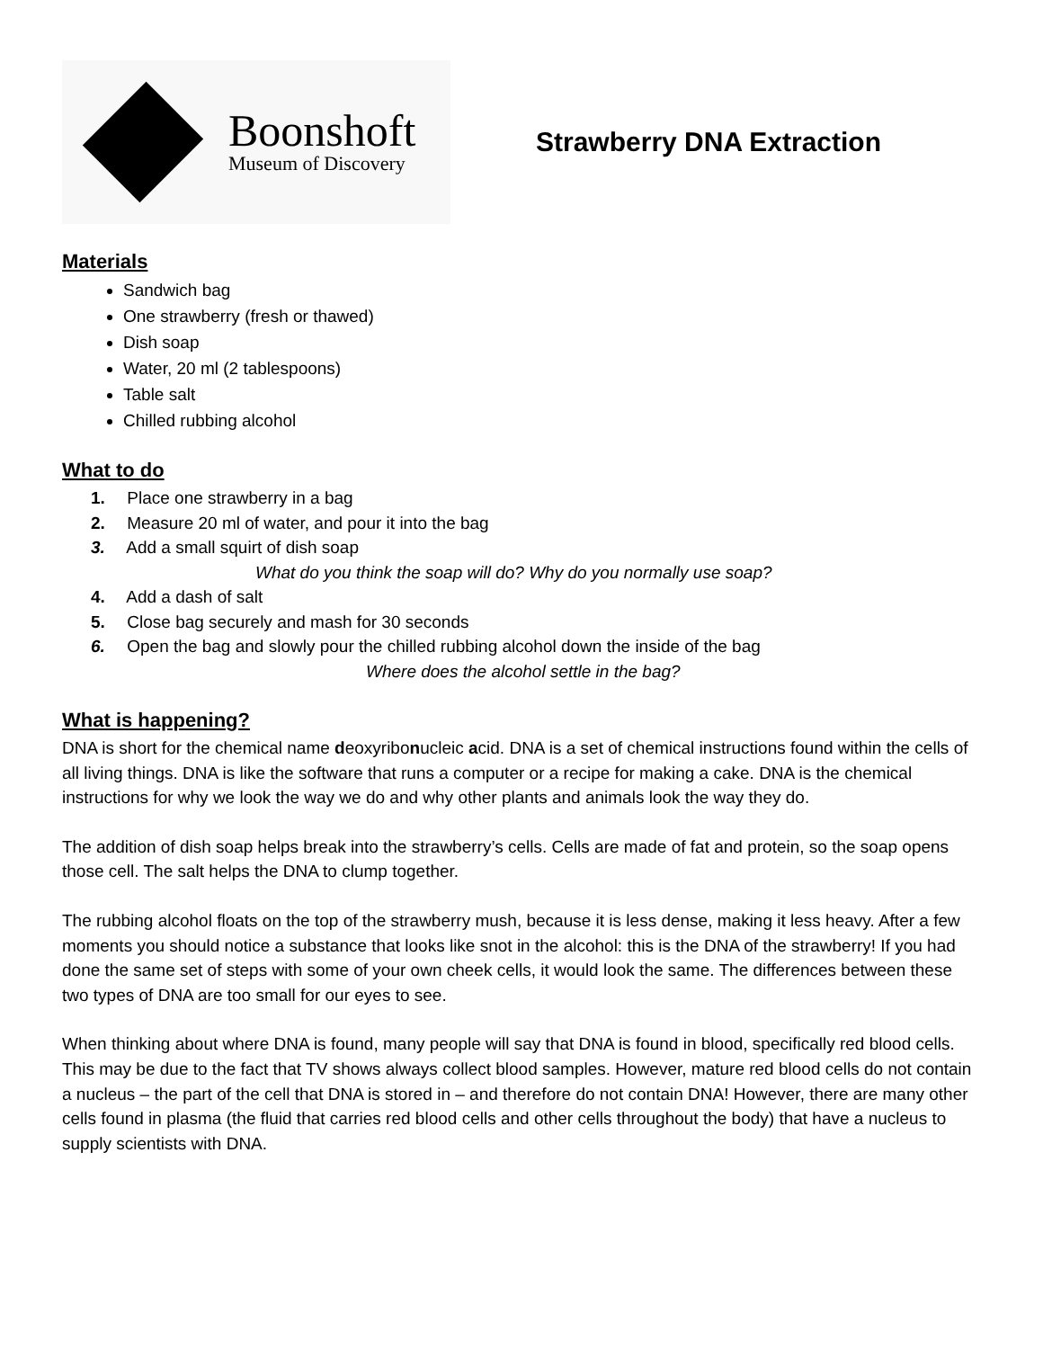Boonshoft
Museum of Discovery
Strawberry DNA Extraction
Materials
Sandwich bag
One strawberry (fresh or thawed)
Dish soap
Water, 20 ml (2 tablespoons)
Table salt
Chilled rubbing alcohol
What to do
1. Place one strawberry in a bag
2. Measure 20 ml of water, and pour it into the bag
3. Add a small squirt of dish soap
What do you think the soap will do? Why do you normally use soap?
4. Add a dash of salt
5. Close bag securely and mash for 30 seconds
6. Open the bag and slowly pour the chilled rubbing alcohol down the inside of the bag
Where does the alcohol settle in the bag?
What is happening?
DNA is short for the chemical name deoxyribonucleic acid. DNA is a set of chemical instructions found within the cells of all living things. DNA is like the software that runs a computer or a recipe for making a cake. DNA is the chemical instructions for why we look the way we do and why other plants and animals look the way they do.
The addition of dish soap helps break into the strawberry’s cells. Cells are made of fat and protein, so the soap opens those cell. The salt helps the DNA to clump together.
The rubbing alcohol floats on the top of the strawberry mush, because it is less dense, making it less heavy. After a few moments you should notice a substance that looks like snot in the alcohol: this is the DNA of the strawberry! If you had done the same set of steps with some of your own cheek cells, it would look the same. The differences between these two types of DNA are too small for our eyes to see.
When thinking about where DNA is found, many people will say that DNA is found in blood, specifically red blood cells. This may be due to the fact that TV shows always collect blood samples. However, mature red blood cells do not contain a nucleus – the part of the cell that DNA is stored in – and therefore do not contain DNA! However, there are many other cells found in plasma (the fluid that carries red blood cells and other cells throughout the body) that have a nucleus to supply scientists with DNA.